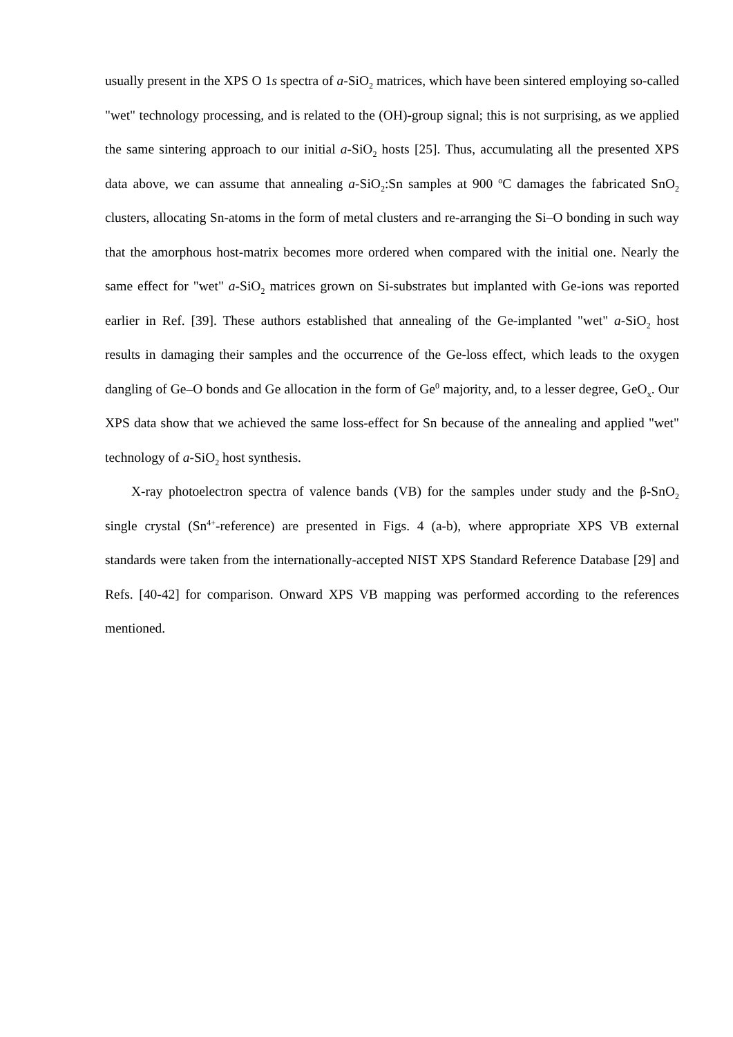usually present in the XPS O 1s spectra of a-SiO<sub>2</sub> matrices, which have been sintered employing so-called "wet" technology processing, and is related to the (OH)-group signal; this is not surprising, as we applied the same sintering approach to our initial a-SiO<sub>2</sub> hosts [25]. Thus, accumulating all the presented XPS data above, we can assume that annealing a-SiO<sub>2</sub>:Sn samples at 900 <sup>o</sup>C damages the fabricated SnO<sub>2</sub> clusters, allocating Sn-atoms in the form of metal clusters and re-arranging the Si–O bonding in such way that the amorphous host-matrix becomes more ordered when compared with the initial one. Nearly the same effect for "wet" a-SiO<sub>2</sub> matrices grown on Si-substrates but implanted with Ge-ions was reported earlier in Ref. [39]. These authors established that annealing of the Ge-implanted "wet" a-SiO<sub>2</sub> host results in damaging their samples and the occurrence of the Ge-loss effect, which leads to the oxygen dangling of Ge–O bonds and Ge allocation in the form of Ge<sup>0</sup> majority, and, to a lesser degree, GeO<sub>x</sub>. Our XPS data show that we achieved the same loss-effect for Sn because of the annealing and applied "wet" technology of a-SiO<sub>2</sub> host synthesis.
X-ray photoelectron spectra of valence bands (VB) for the samples under study and the β-SnO<sub>2</sub> single crystal (Sn<sup>4+</sup>-reference) are presented in Figs. 4 (a-b), where appropriate XPS VB external standards were taken from the internationally-accepted NIST XPS Standard Reference Database [29] and Refs. [40-42] for comparison. Onward XPS VB mapping was performed according to the references mentioned.